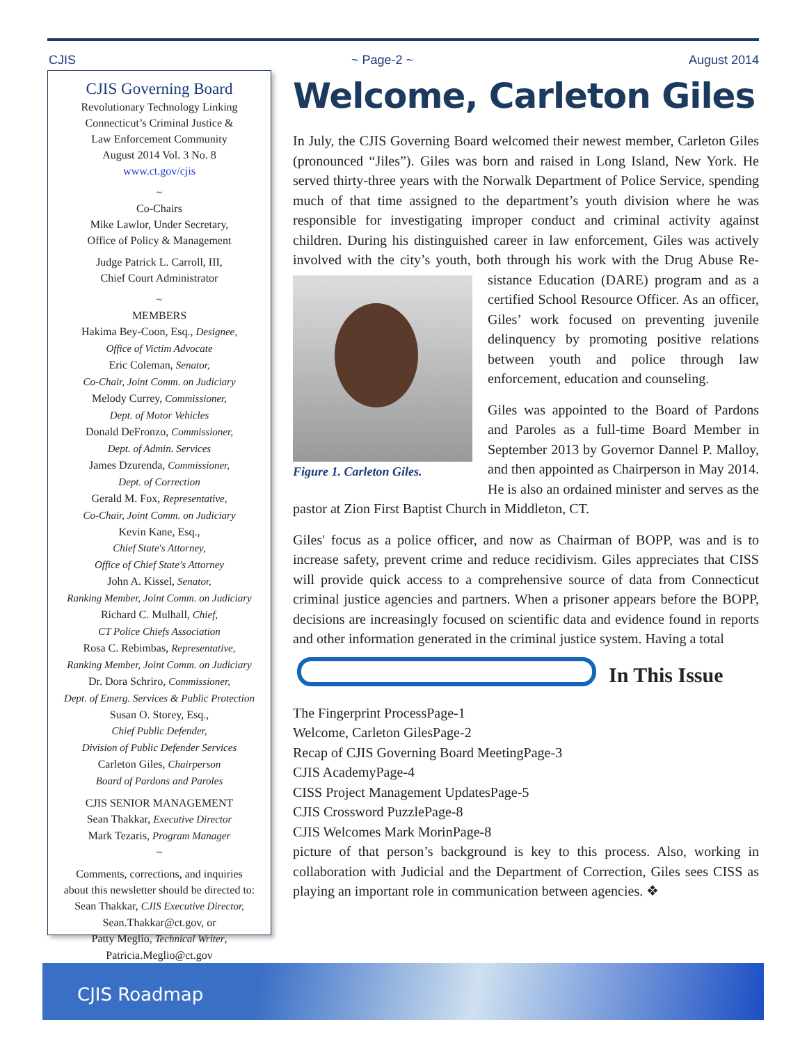CJIS ~ Page-2 ~ August 2014
CJIS Governing Board
Revolutionary Technology Linking
Connecticut’s Criminal Justice &
Law Enforcement Community
August 2014 Vol. 3 No. 8
www.ct.gov/cjis
~
Co-Chairs
Mike Lawlor, Under Secretary,
Office of Policy & Management
Judge Patrick L. Carroll, III,
Chief Court Administrator
~
MEMBERS
Hakima Bey-Coon, Esq., Designee,
Office of Victim Advocate
Eric Coleman, Senator,
Co-Chair, Joint Comm. on Judiciary
Melody Currey, Commissioner,
Dept. of Motor Vehicles
Donald DeFronzo, Commissioner,
Dept. of Admin. Services
James Dzurenda, Commissioner,
Dept. of Correction
Gerald M. Fox, Representative,
Co-Chair, Joint Comm. on Judiciary
Kevin Kane, Esq.,
Chief State's Attorney,
Office of Chief State's Attorney
John A. Kissel, Senator,
Ranking Member, Joint Comm. on Judiciary
Richard C. Mulhall, Chief,
CT Police Chiefs Association
Rosa C. Rebimbas, Representative,
Ranking Member, Joint Comm. on Judiciary
Dr. Dora Schriro, Commissioner,
Dept. of Emerg. Services & Public Protection
Susan O. Storey, Esq.,
Chief Public Defender,
Division of Public Defender Services
Carleton Giles, Chairperson
Board of Pardons and Paroles
CJIS SENIOR MANAGEMENT
Sean Thakkar, Executive Director
Mark Tezaris, Program Manager
~
Comments, corrections, and inquiries
about this newsletter should be directed to:
Sean Thakkar, CJIS Executive Director,
Sean.Thakkar@ct.gov, or
Patty Meglio, Technical Writer,
Patricia.Meglio@ct.gov
Welcome, Carleton Giles
In July, the CJIS Governing Board welcomed their newest member, Carleton Giles (pronounced “Jiles”). Giles was born and raised in Long Island, New York. He served thirty-three years with the Norwalk Department of Police Service, spending much of that time assigned to the department’s youth division where he was responsible for investigating improper conduct and criminal activity against children. During his distinguished career in law enforcement, Giles was actively involved with the city’s youth, both through his work with the Drug Abuse Re- Figure 1. Carleton Giles. sistance Education (DARE) program and as a certified School Resource Officer. As an officer, Giles’ work focused on preventing juvenile delinquency by promoting positive relations between youth and police through law enforcement, education and counseling.
Giles was appointed to the Board of Pardons and Paroles as a full-time Board Member in September 2013 by Governor Dannel P. Malloy, and then appointed as Chairperson in May 2014. He is also an ordained minister and serves as the pastor at Zion First Baptist Church in Middleton, CT.
Giles' focus as a police officer, and now as Chairman of BOPP, was and is to increase safety, prevent crime and reduce recidivism. Giles appreciates that CISS will provide quick access to a comprehensive source of data from Connecticut criminal justice agencies and partners. When a prisoner appears before the BOPP, decisions are increasingly focused on scientific data and evidence found in reports and other information generated in the criminal justice system. Having a total
In This Issue
The Fingerprint Process Page-1
Welcome, Carleton Giles Page-2
Recap of CJIS Governing Board Meeting Page-3
CJIS Academy Page-4
CISS Project Management Updates Page-5
CJIS Crossword Puzzle Page-8
CJIS Welcomes Mark Morin Page-8
picture of that person’s background is key to this process. Also, working in collaboration with Judicial and the Department of Correction, Giles sees CISS as playing an important role in communication between agencies. ❖
CJIS Roadmap